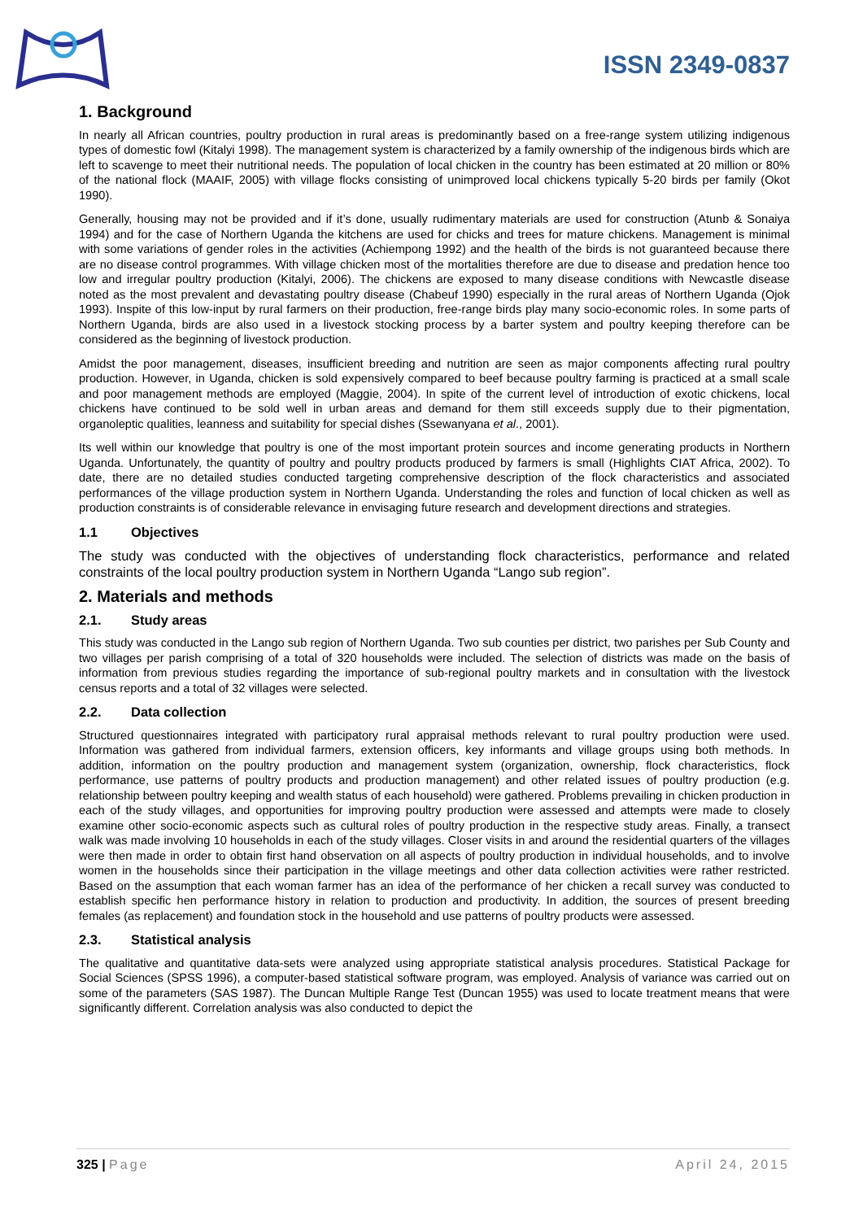ISSN 2349-0837
1. Background
In nearly all African countries, poultry production in rural areas is predominantly based on a free-range system utilizing indigenous types of domestic fowl (Kitalyi 1998). The management system is characterized by a family ownership of the indigenous birds which are left to scavenge to meet their nutritional needs. The population of local chicken in the country has been estimated at 20 million or 80% of the national flock (MAAIF, 2005) with village flocks consisting of unimproved local chickens typically 5-20 birds per family (Okot 1990).
Generally, housing may not be provided and if it’s done, usually rudimentary materials are used for construction (Atunb & Sonaiya 1994) and for the case of Northern Uganda the kitchens are used for chicks and trees for mature chickens. Management is minimal with some variations of gender roles in the activities (Achiempong 1992) and the health of the birds is not guaranteed because there are no disease control programmes. With village chicken most of the mortalities therefore are due to disease and predation hence too low and irregular poultry production (Kitalyi, 2006). The chickens are exposed to many disease conditions with Newcastle disease noted as the most prevalent and devastating poultry disease (Chabeuf 1990) especially in the rural areas of Northern Uganda (Ojok 1993). Inspite of this low-input by rural farmers on their production, free-range birds play many socio-economic roles. In some parts of Northern Uganda, birds are also used in a livestock stocking process by a barter system and poultry keeping therefore can be considered as the beginning of livestock production.
Amidst the poor management, diseases, insufficient breeding and nutrition are seen as major components affecting rural poultry production. However, in Uganda, chicken is sold expensively compared to beef because poultry farming is practiced at a small scale and poor management methods are employed (Maggie, 2004). In spite of the current level of introduction of exotic chickens, local chickens have continued to be sold well in urban areas and demand for them still exceeds supply due to their pigmentation, organoleptic qualities, leanness and suitability for special dishes (Ssewanyana et al., 2001).
Its well within our knowledge that poultry is one of the most important protein sources and income generating products in Northern Uganda. Unfortunately, the quantity of poultry and poultry products produced by farmers is small (Highlights CIAT Africa, 2002). To date, there are no detailed studies conducted targeting comprehensive description of the flock characteristics and associated performances of the village production system in Northern Uganda. Understanding the roles and function of local chicken as well as production constraints is of considerable relevance in envisaging future research and development directions and strategies.
1.1 Objectives
The study was conducted with the objectives of understanding flock characteristics, performance and related constraints of the local poultry production system in Northern Uganda “Lango sub region”.
2. Materials and methods
2.1. Study areas
This study was conducted in the Lango sub region of Northern Uganda. Two sub counties per district, two parishes per Sub County and two villages per parish comprising of a total of 320 households were included. The selection of districts was made on the basis of information from previous studies regarding the importance of sub-regional poultry markets and in consultation with the livestock census reports and a total of 32 villages were selected.
2.2. Data collection
Structured questionnaires integrated with participatory rural appraisal methods relevant to rural poultry production were used. Information was gathered from individual farmers, extension officers, key informants and village groups using both methods. In addition, information on the poultry production and management system (organization, ownership, flock characteristics, flock performance, use patterns of poultry products and production management) and other related issues of poultry production (e.g. relationship between poultry keeping and wealth status of each household) were gathered. Problems prevailing in chicken production in each of the study villages, and opportunities for improving poultry production were assessed and attempts were made to closely examine other socio-economic aspects such as cultural roles of poultry production in the respective study areas. Finally, a transect walk was made involving 10 households in each of the study villages. Closer visits in and around the residential quarters of the villages were then made in order to obtain first hand observation on all aspects of poultry production in individual households, and to involve women in the households since their participation in the village meetings and other data collection activities were rather restricted. Based on the assumption that each woman farmer has an idea of the performance of her chicken a recall survey was conducted to establish specific hen performance history in relation to production and productivity. In addition, the sources of present breeding females (as replacement) and foundation stock in the household and use patterns of poultry products were assessed.
2.3. Statistical analysis
The qualitative and quantitative data-sets were analyzed using appropriate statistical analysis procedures. Statistical Package for Social Sciences (SPSS 1996), a computer-based statistical software program, was employed. Analysis of variance was carried out on some of the parameters (SAS 1987). The Duncan Multiple Range Test (Duncan 1955) was used to locate treatment means that were significantly different. Correlation analysis was also conducted to depict the
325 | Page April 24, 2015